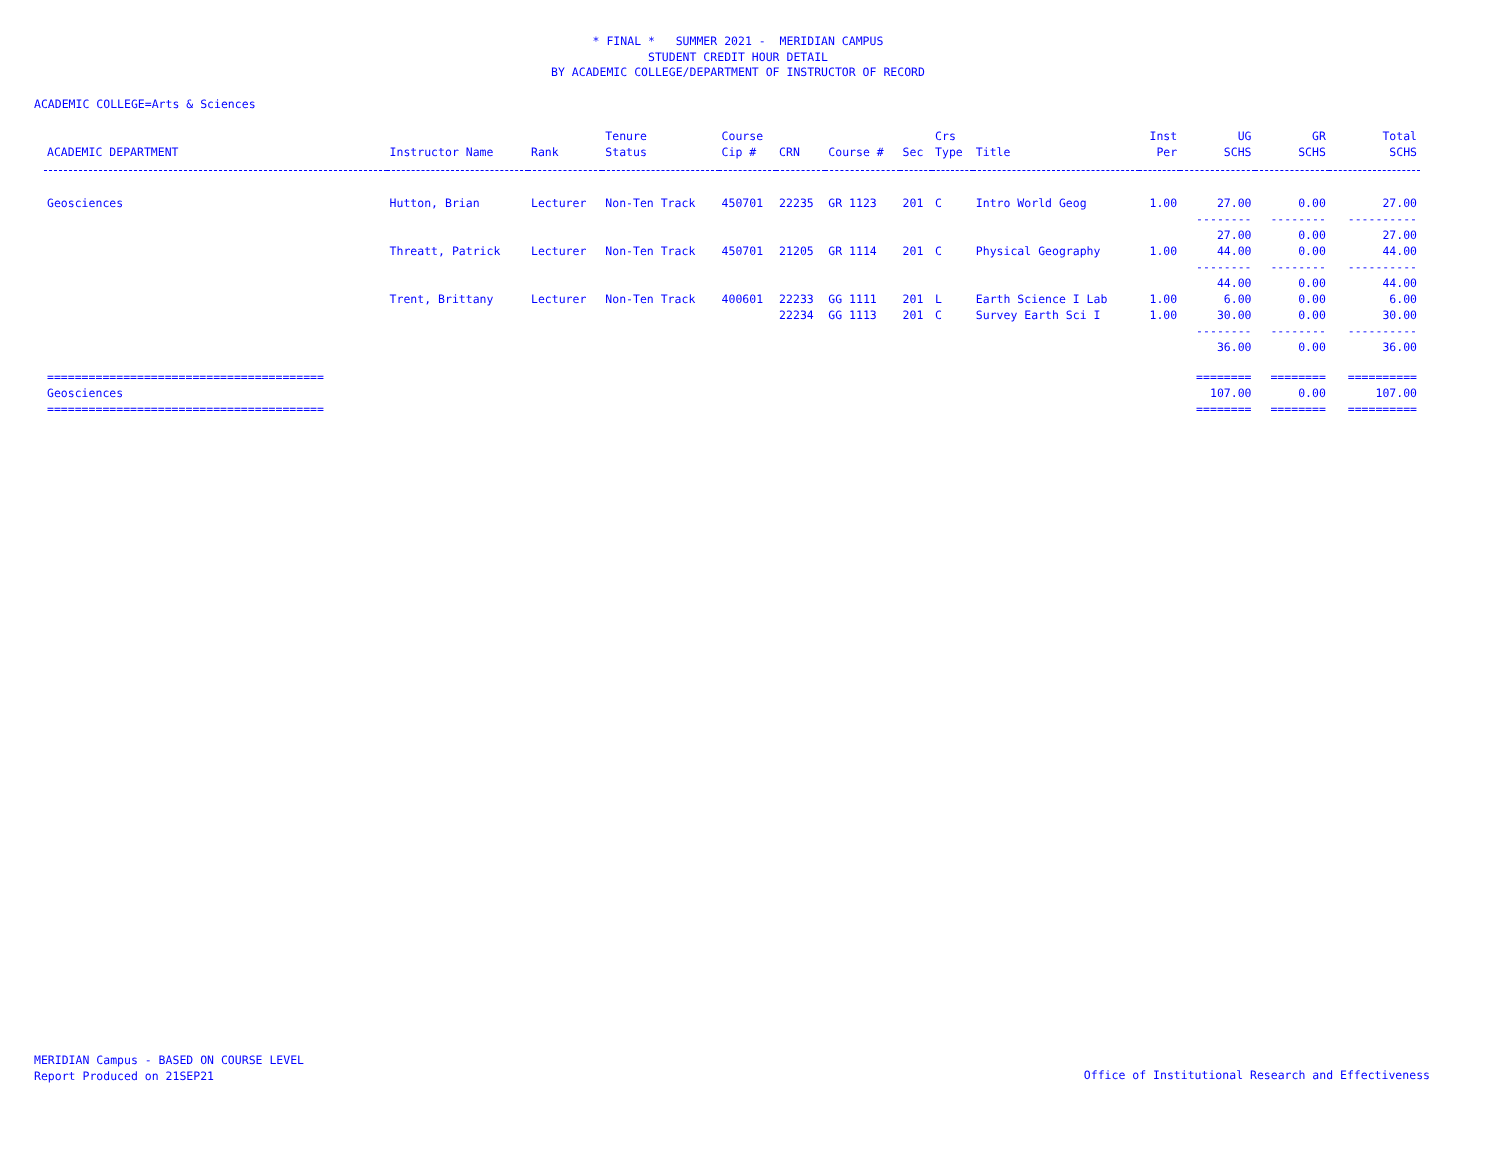* FINAL * SUMMER 2021 - MERIDIAN CAMPUS
STUDENT CREDIT HOUR DETAIL
BY ACADEMIC COLLEGE/DEPARTMENT OF INSTRUCTOR OF RECORD
ACADEMIC COLLEGE=Arts & Sciences
| ACADEMIC DEPARTMENT | Instructor Name | Rank | Tenure Status | Course Cip # | CRN | Course # | Sec | Crs Type | Title | Inst Per | UG SCHS | GR SCHS | Total SCHS |
| --- | --- | --- | --- | --- | --- | --- | --- | --- | --- | --- | --- | --- | --- |
| Geosciences | Hutton, Brian | Lecturer | Non-Ten Track | 450701 | 22235 | GR 1123 | 201 | C | Intro World Geog | 1.00 | 27.00 | 0.00 | 27.00 |
| | | | | | | | | | | | -------- 27.00 | -------- 0.00 | ---------- 27.00 |
| | Threatt, Patrick | Lecturer | Non-Ten Track | 450701 | 21205 | GR 1114 | 201 | C | Physical Geography | 1.00 | 44.00 | 0.00 | 44.00 |
| | | | | | | | | | | | -------- 44.00 | -------- 0.00 | ---------- 44.00 |
| | Trent, Brittany | Lecturer | Non-Ten Track | 400601 | 22233 | GG 1111 | 201 | L | Earth Science I Lab | 1.00 | 6.00 | 0.00 | 6.00 |
| | | | | | 22234 | GG 1113 | 201 | C | Survey Earth Sci I | 1.00 | 30.00 | 0.00 | 30.00 |
| | | | | | | | | | | | -------- 36.00 | -------- 0.00 | ---------- 36.00 |
| ======================================== Geosciences ======================================== | | | | | | | | | | | ======== 107.00 ======== | ======== 0.00 ======== | ========== 107.00 ========== |
MERIDIAN Campus - BASED ON COURSE LEVEL
Report Produced on 21SEP21
Office of Institutional Research and Effectiveness